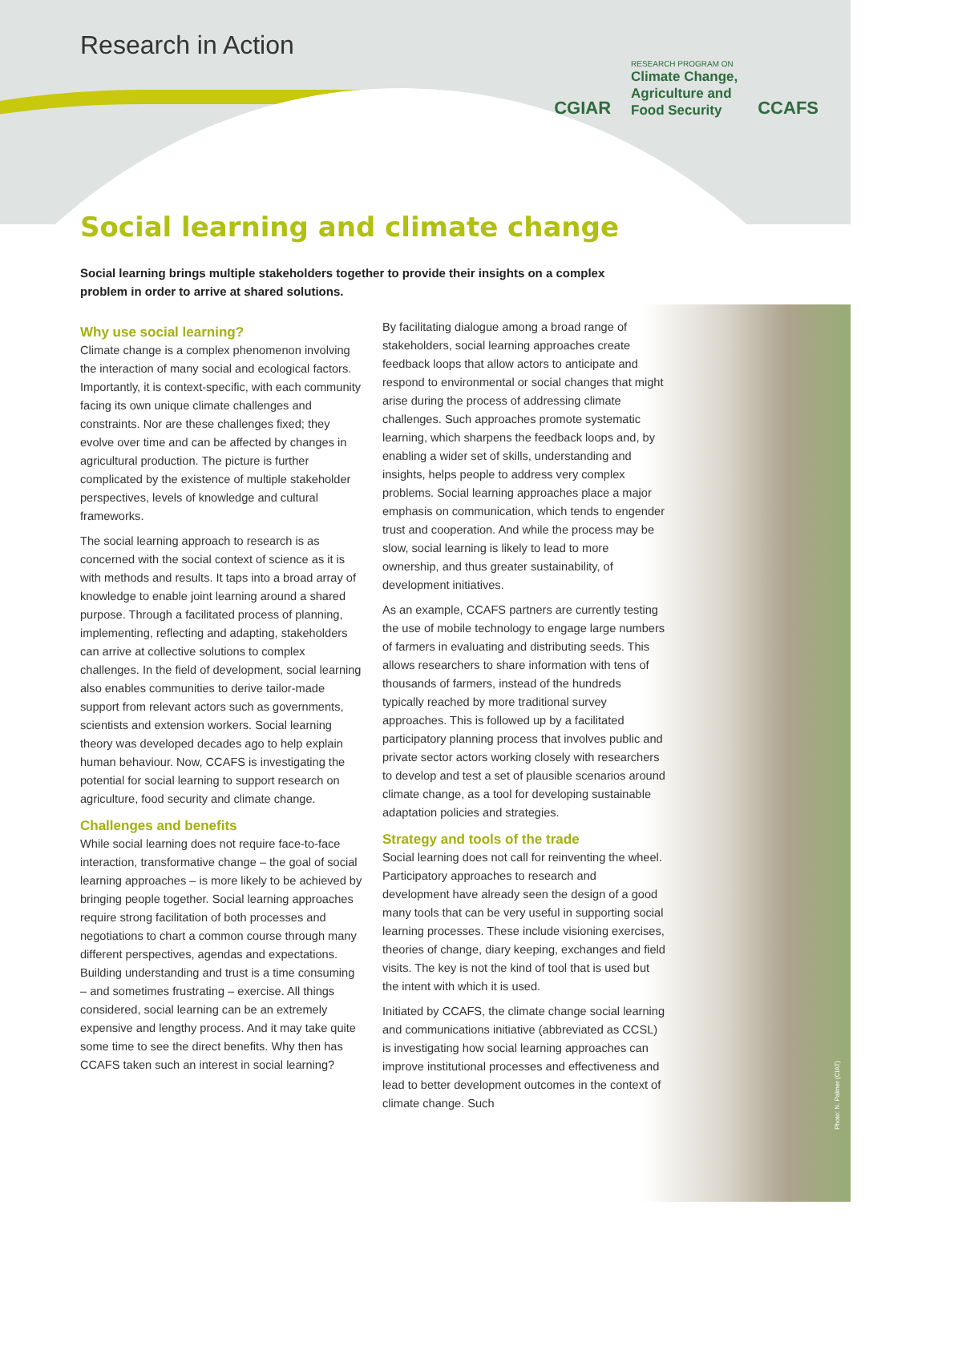Research in Action
CGIAR
RESEARCH PROGRAM ON
Climate Change,
Agriculture and
Food Security
CCAFS
Social learning and climate change
Social learning brings multiple stakeholders together to provide their insights on a complex problem in order to arrive at shared solutions.
Why use social learning?
Climate change is a complex phenomenon involving the interaction of many social and ecological factors. Importantly, it is context-specific, with each community facing its own unique climate challenges and constraints. Nor are these challenges fixed; they evolve over time and can be affected by changes in agricultural production. The picture is further complicated by the existence of multiple stakeholder perspectives, levels of knowledge and cultural frameworks.
The social learning approach to research is as concerned with the social context of science as it is with methods and results. It taps into a broad array of knowledge to enable joint learning around a shared purpose. Through a facilitated process of planning, implementing, reflecting and adapting, stakeholders can arrive at collective solutions to complex challenges. In the field of development, social learning also enables communities to derive tailor-made support from relevant actors such as governments, scientists and extension workers. Social learning theory was developed decades ago to help explain human behaviour. Now, CCAFS is investigating the potential for social learning to support research on agriculture, food security and climate change.
Challenges and benefits
While social learning does not require face-to-face interaction, transformative change – the goal of social learning approaches – is more likely to be achieved by bringing people together. Social learning approaches require strong facilitation of both processes and negotiations to chart a common course through many different perspectives, agendas and expectations. Building understanding and trust is a time consuming – and sometimes frustrating – exercise. All things considered, social learning can be an extremely expensive and lengthy process. And it may take quite some time to see the direct benefits. Why then has CCAFS taken such an interest in social learning?
By facilitating dialogue among a broad range of stakeholders, social learning approaches create feedback loops that allow actors to anticipate and respond to environmental or social changes that might arise during the process of addressing climate challenges. Such approaches promote systematic learning, which sharpens the feedback loops and, by enabling a wider set of skills, understanding and insights, helps people to address very complex problems. Social learning approaches place a major emphasis on communication, which tends to engender trust and cooperation. And while the process may be slow, social learning is likely to lead to more ownership, and thus greater sustainability, of development initiatives.
As an example, CCAFS partners are currently testing the use of mobile technology to engage large numbers of farmers in evaluating and distributing seeds. This allows researchers to share information with tens of thousands of farmers, instead of the hundreds typically reached by more traditional survey approaches. This is followed up by a facilitated participatory planning process that involves public and private sector actors working closely with researchers to develop and test a set of plausible scenarios around climate change, as a tool for developing sustainable adaptation policies and strategies.
Strategy and tools of the trade
Social learning does not call for reinventing the wheel. Participatory approaches to research and development have already seen the design of a good many tools that can be very useful in supporting social learning processes. These include visioning exercises, theories of change, diary keeping, exchanges and field visits. The key is not the kind of tool that is used but the intent with which it is used.
Initiated by CCAFS, the climate change social learning and communications initiative (abbreviated as CCSL) is investigating how social learning approaches can improve institutional processes and effectiveness and lead to better development outcomes in the context of climate change. Such
Photo: N. Palmer (CIAT)